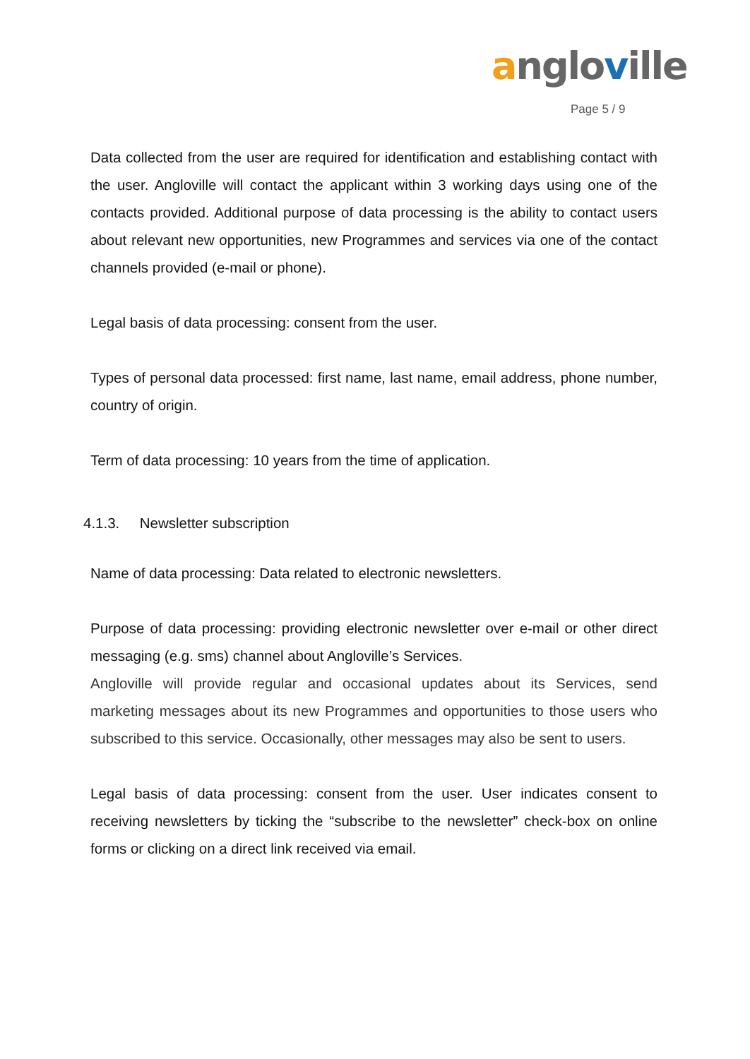angloville
Page 5 / 9
Data collected from the user are required for identification and establishing contact with the user. Angloville will contact the applicant within 3 working days using one of the contacts provided. Additional purpose of data processing is the ability to contact users about relevant new opportunities, new Programmes and services via one of the contact channels provided (e-mail or phone).
Legal basis of data processing: consent from the user.
Types of personal data processed: first name, last name, email address, phone number, country of origin.
Term of data processing: 10 years from the time of application.
4.1.3. Newsletter subscription
Name of data processing: Data related to electronic newsletters.
Purpose of data processing: providing electronic newsletter over e-mail or other direct messaging (e.g. sms) channel about Angloville’s Services.
Angloville will provide regular and occasional updates about its Services, send marketing messages about its new Programmes and opportunities to those users who subscribed to this service. Occasionally, other messages may also be sent to users.
Legal basis of data processing: consent from the user. User indicates consent to receiving newsletters by ticking the “subscribe to the newsletter” check-box on online forms or clicking on a direct link received via email.